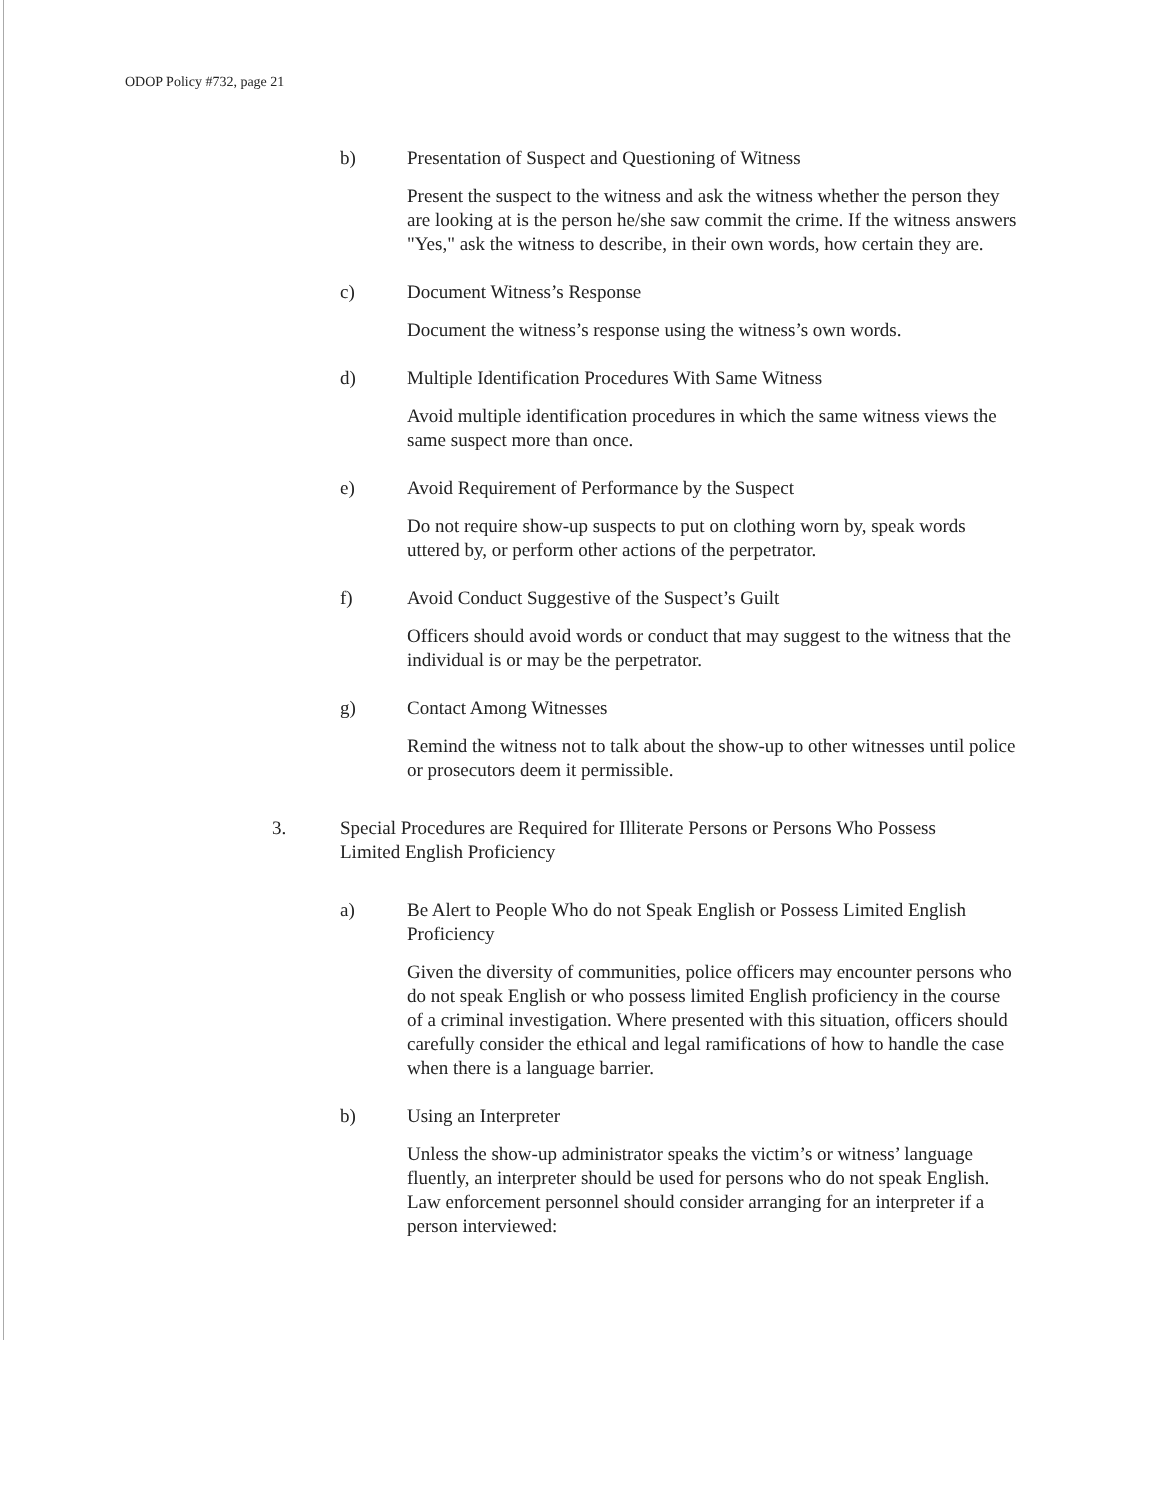ODOP Policy #732, page 21
b) Presentation of Suspect and Questioning of Witness
Present the suspect to the witness and ask the witness whether the person they are looking at is the person he/she saw commit the crime. If the witness answers "Yes," ask the witness to describe, in their own words, how certain they are.
c) Document Witness’s Response
Document the witness’s response using the witness’s own words.
d) Multiple Identification Procedures With Same Witness
Avoid multiple identification procedures in which the same witness views the same suspect more than once.
e) Avoid Requirement of Performance by the Suspect
Do not require show-up suspects to put on clothing worn by, speak words uttered by, or perform other actions of the perpetrator.
f) Avoid Conduct Suggestive of the Suspect’s Guilt
Officers should avoid words or conduct that may suggest to the witness that the individual is or may be the perpetrator.
g) Contact Among Witnesses
Remind the witness not to talk about the show-up to other witnesses until police or prosecutors deem it permissible.
3. Special Procedures are Required for Illiterate Persons or Persons Who Possess Limited English Proficiency
a) Be Alert to People Who do not Speak English or Possess Limited English Proficiency
Given the diversity of communities, police officers may encounter persons who do not speak English or who possess limited English proficiency in the course of a criminal investigation. Where presented with this situation, officers should carefully consider the ethical and legal ramifications of how to handle the case when there is a language barrier.
b) Using an Interpreter
Unless the show-up administrator speaks the victim’s or witness’ language fluently, an interpreter should be used for persons who do not speak English. Law enforcement personnel should consider arranging for an interpreter if a person interviewed: